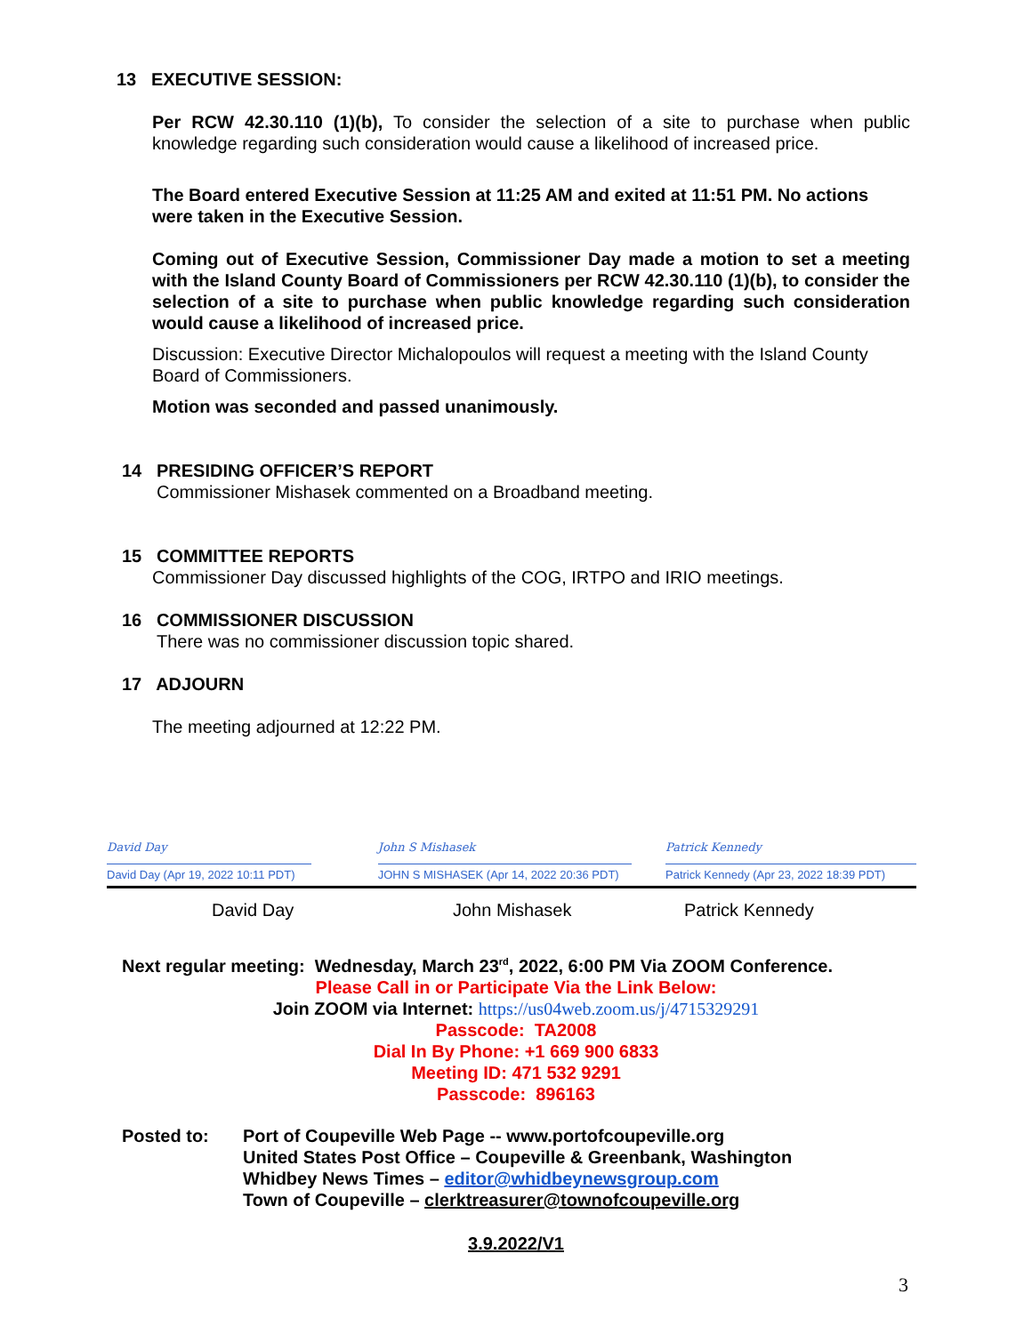13 EXECUTIVE SESSION:
Per RCW 42.30.110 (1)(b), To consider the selection of a site to purchase when public knowledge regarding such consideration would cause a likelihood of increased price.
The Board entered Executive Session at 11:25 AM and exited at 11:51 PM. No actions were taken in the Executive Session.
Coming out of Executive Session, Commissioner Day made a motion to set a meeting with the Island County Board of Commissioners per RCW 42.30.110 (1)(b), to consider the selection of a site to purchase when public knowledge regarding such consideration would cause a likelihood of increased price.
Discussion: Executive Director Michalopoulos will request a meeting with the Island County Board of Commissioners.
Motion was seconded and passed unanimously.
14 PRESIDING OFFICER’S REPORT
Commissioner Mishasek commented on a Broadband meeting.
15 COMMITTEE REPORTS
Commissioner Day discussed highlights of the COG, IRTPO and IRIO meetings.
16 COMMISSIONER DISCUSSION
There was no commissioner discussion topic shared.
17 ADJOURN
The meeting adjourned at 12:22 PM.
David Day
David Day (Apr 19, 2022 10:11 PDT)
John S Mishasek
JOHN S MISHASEK (Apr 14, 2022 20:36 PDT)
Patrick Kennedy
Patrick Kennedy (Apr 23, 2022 18:39 PDT)
David Day John Mishasek Patrick Kennedy
Next regular meeting: Wednesday, March 23<sup>rd</sup>, 2022, 6:00 PM Via ZOOM Conference.
Please Call in or Participate Via the Link Below:
Join ZOOM via Internet: https://us04web.zoom.us/j/4715329291
Passcode: TA2008
Dial In By Phone: +1 669 900 6833
Meeting ID: 471 532 9291
Passcode: 896163
Posted to: Port of Coupeville Web Page -- www.portofcoupeville.org
United States Post Office – Coupeville & Greenbank, Washington
Whidbey News Times – editor@whidbeynewsgroup.com
Town of Coupeville – clerktreasurer@townofcoupeville.org
3.9.2022/V1
3